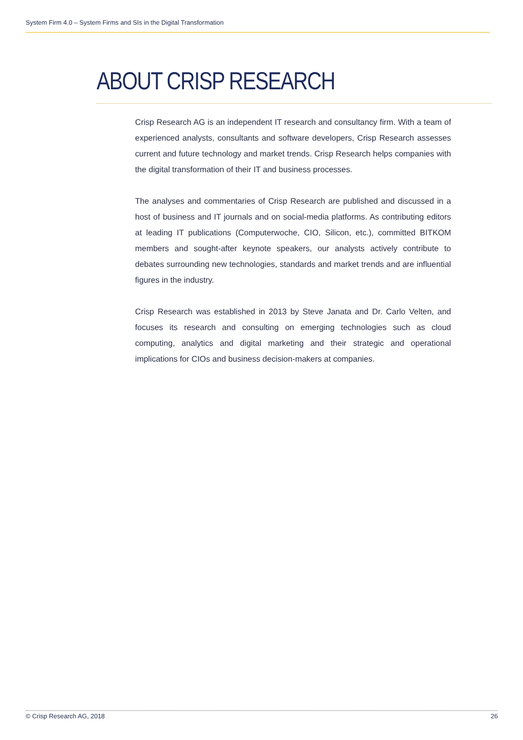System Firm 4.0 – System Firms and SIs in the Digital Transformation
ABOUT CRISP RESEARCH
Crisp Research AG is an independent IT research and consultancy firm. With a team of experienced analysts, consultants and software developers, Crisp Research assesses current and future technology and market trends. Crisp Research helps companies with the digital transformation of their IT and business processes.
The analyses and commentaries of Crisp Research are published and discussed in a host of business and IT journals and on social-media platforms. As contributing editors at leading IT publications (Computerwoche, CIO, Silicon, etc.), committed BITKOM members and sought-after keynote speakers, our analysts actively contribute to debates surrounding new technologies, standards and market trends and are influential figures in the industry.
Crisp Research was established in 2013 by Steve Janata and Dr. Carlo Velten, and focuses its research and consulting on emerging technologies such as cloud computing, analytics and digital marketing and their strategic and operational implications for CIOs and business decision-makers at companies.
© Crisp Research AG, 2018 26